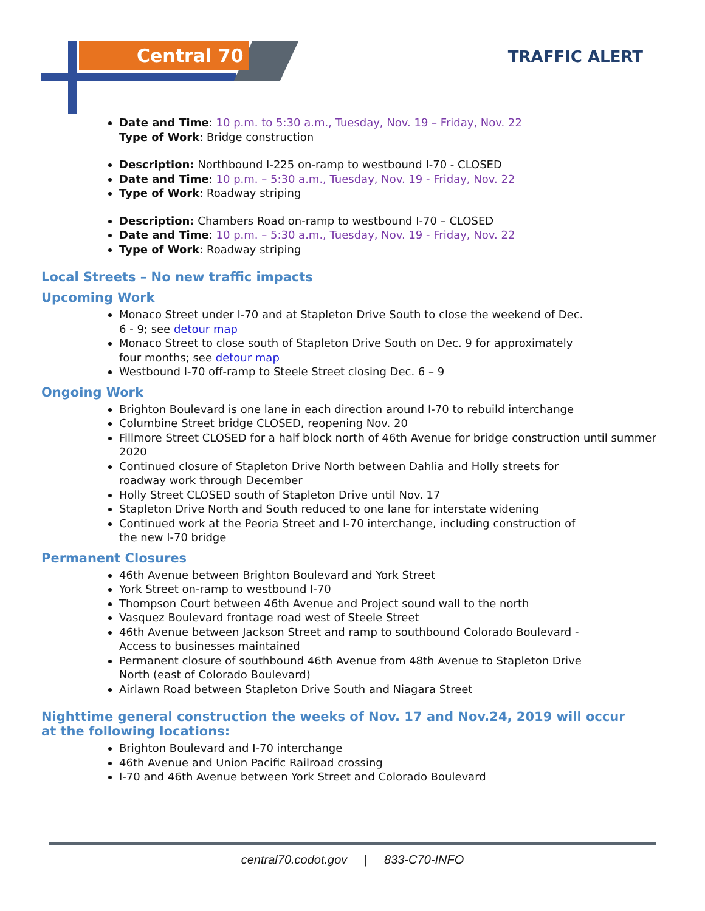Central 70 TRAFFIC ALERT
Date and Time: 10 p.m. to 5:30 a.m., Tuesday, Nov. 19 – Friday, Nov. 22
Type of Work: Bridge construction
Description: Northbound I-225 on-ramp to westbound I-70 - CLOSED
Date and Time: 10 p.m. – 5:30 a.m., Tuesday, Nov. 19 - Friday, Nov. 22
Type of Work: Roadway striping
Description: Chambers Road on-ramp to westbound I-70 – CLOSED
Date and Time: 10 p.m. – 5:30 a.m., Tuesday, Nov. 19 - Friday, Nov. 22
Type of Work: Roadway striping
Local Streets – No new traffic impacts
Upcoming Work
Monaco Street under I-70 and at Stapleton Drive South to close the weekend of Dec.
6 - 9; see detour map
Monaco Street to close south of Stapleton Drive South on Dec. 9 for approximately
four months; see detour map
Westbound I-70 off-ramp to Steele Street closing Dec. 6 – 9
Ongoing Work
Brighton Boulevard is one lane in each direction around I-70 to rebuild interchange
Columbine Street bridge CLOSED, reopening Nov. 20
Fillmore Street CLOSED for a half block north of 46th Avenue for bridge construction until summer 2020
Continued closure of Stapleton Drive North between Dahlia and Holly streets for
roadway work through December
Holly Street CLOSED south of Stapleton Drive until Nov. 17
Stapleton Drive North and South reduced to one lane for interstate widening
Continued work at the Peoria Street and I-70 interchange, including construction of
the new I-70 bridge
Permanent Closures
46th Avenue between Brighton Boulevard and York Street
York Street on-ramp to westbound I-70
Thompson Court between 46th Avenue and Project sound wall to the north
Vasquez Boulevard frontage road west of Steele Street
46th Avenue between Jackson Street and ramp to southbound Colorado Boulevard -
Access to businesses maintained
Permanent closure of southbound 46th Avenue from 48th Avenue to Stapleton Drive
North (east of Colorado Boulevard)
Airlawn Road between Stapleton Drive South and Niagara Street
Nighttime general construction the weeks of Nov. 17 and Nov.24, 2019 will occur
at the following locations:
Brighton Boulevard and I-70 interchange
46th Avenue and Union Pacific Railroad crossing
I-70 and 46th Avenue between York Street and Colorado Boulevard
central70.codot.gov | 833-C70-INFO